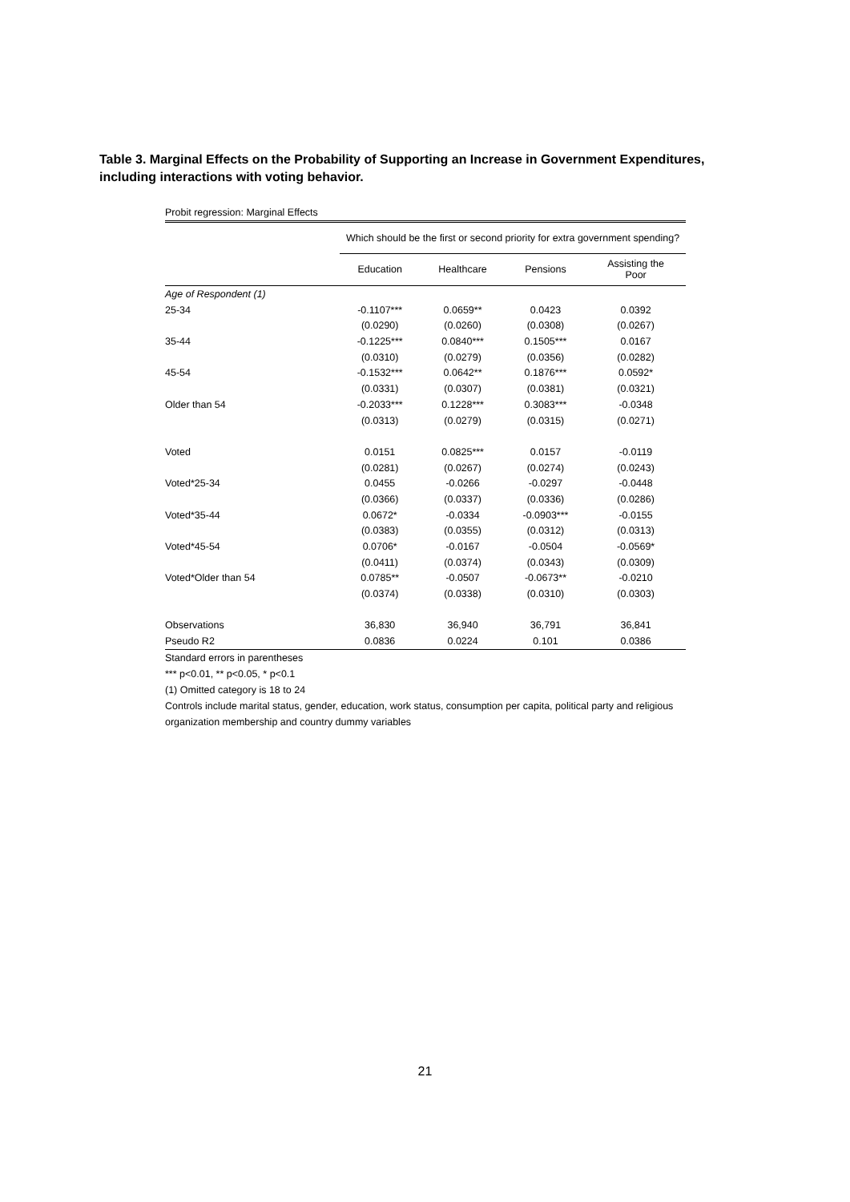Table 3. Marginal Effects on the Probability of Supporting an Increase in Government Expenditures, including interactions with voting behavior.
| Probit regression: Marginal Effects | | | | |
| | Which should be the first or second priority for extra government spending? | | | |
| | Education | Healthcare | Pensions | Assisting the Poor |
| Age of Respondent (1) | | | | |
| 25-34 | -0.1107*** | 0.0659** | 0.0423 | 0.0392 |
| | (0.0290) | (0.0260) | (0.0308) | (0.0267) |
| 35-44 | -0.1225*** | 0.0840*** | 0.1505*** | 0.0167 |
| | (0.0310) | (0.0279) | (0.0356) | (0.0282) |
| 45-54 | -0.1532*** | 0.0642** | 0.1876*** | 0.0592* |
| | (0.0331) | (0.0307) | (0.0381) | (0.0321) |
| Older than 54 | -0.2033*** | 0.1228*** | 0.3083*** | -0.0348 |
| | (0.0313) | (0.0279) | (0.0315) | (0.0271) |
| Voted | 0.0151 | 0.0825*** | 0.0157 | -0.0119 |
| | (0.0281) | (0.0267) | (0.0274) | (0.0243) |
| Voted*25-34 | 0.0455 | -0.0266 | -0.0297 | -0.0448 |
| | (0.0366) | (0.0337) | (0.0336) | (0.0286) |
| Voted*35-44 | 0.0672* | -0.0334 | -0.0903*** | -0.0155 |
| | (0.0383) | (0.0355) | (0.0312) | (0.0313) |
| Voted*45-54 | 0.0706* | -0.0167 | -0.0504 | -0.0569* |
| | (0.0411) | (0.0374) | (0.0343) | (0.0309) |
| Voted*Older than 54 | 0.0785** | -0.0507 | -0.0673** | -0.0210 |
| | (0.0374) | (0.0338) | (0.0310) | (0.0303) |
| Observations | 36,830 | 36,940 | 36,791 | 36,841 |
| Pseudo R2 | 0.0836 | 0.0224 | 0.101 | 0.0386 |
Standard errors in parentheses
*** p<0.01, ** p<0.05, * p<0.1
(1) Omitted category is 18 to 24
Controls include marital status, gender, education, work status, consumption per capita, political party and religious organization membership and country dummy variables
21